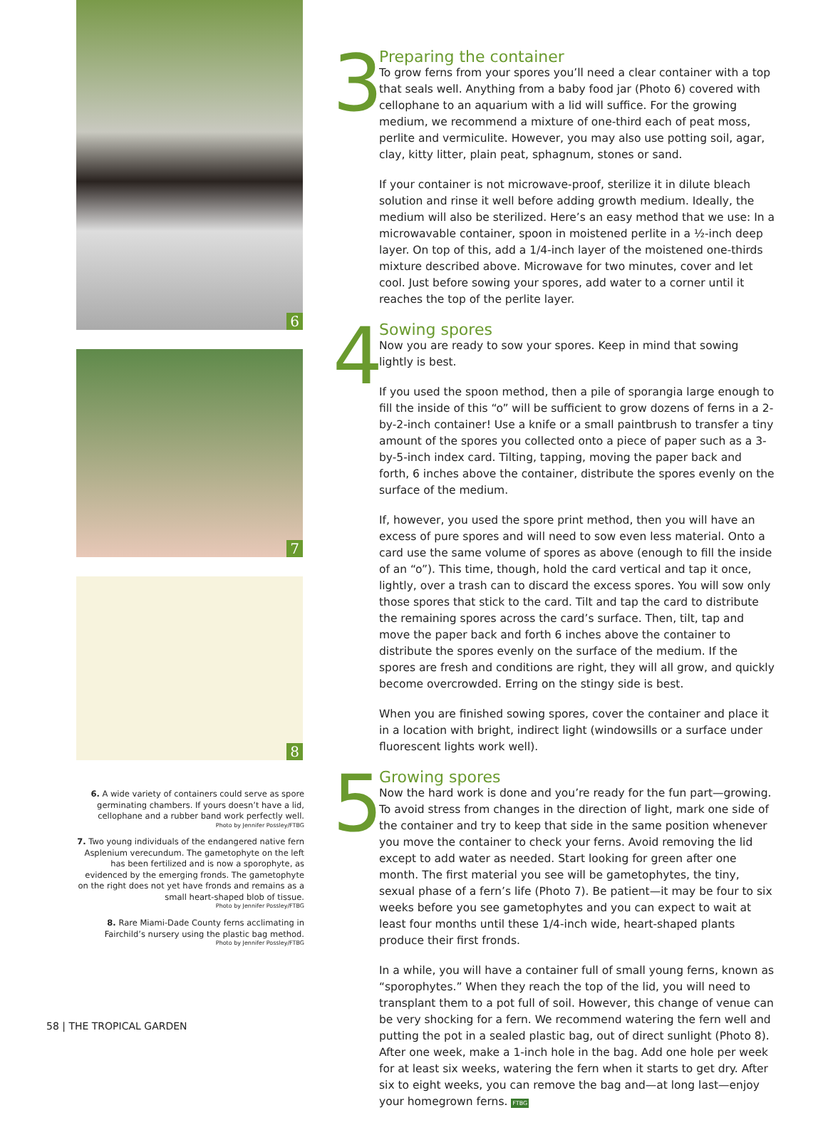6
7
8
6. A wide variety of containers could serve as spore germinating chambers. If yours doesn’t have a lid, cellophane and a rubber band work perfectly well.
Photo by Jennifer Possley/FTBG
7. Two young individuals of the endangered native fern Asplenium verecundum. The gametophyte on the left has been fertilized and is now a sporophyte, as evidenced by the emerging fronds. The gametophyte on the right does not yet have fronds and remains as a small heart-shaped blob of tissue.
Photo by Jennifer Possley/FTBG
8. Rare Miami-Dade County ferns acclimating in Fairchild’s nursery using the plastic bag method.
Photo by Jennifer Possley/FTBG
3
Preparing the container
To grow ferns from your spores you’ll need a clear container with a top that seals well. Anything from a baby food jar (Photo 6) covered with cellophane to an aquarium with a lid will suffice. For the growing medium, we recommend a mixture of one-third each of peat moss, perlite and vermiculite. However, you may also use potting soil, agar, clay, kitty litter, plain peat, sphagnum, stones or sand.
If your container is not microwave-proof, sterilize it in dilute bleach solution and rinse it well before adding growth medium. Ideally, the medium will also be sterilized. Here’s an easy method that we use: In a microwavable container, spoon in moistened perlite in a ½-inch deep layer. On top of this, add a 1/4-inch layer of the moistened one-thirds mixture described above. Microwave for two minutes, cover and let cool. Just before sowing your spores, add water to a corner until it reaches the top of the perlite layer.
4
Sowing spores
Now you are ready to sow your spores. Keep in mind that sowing lightly is best.
If you used the spoon method, then a pile of sporangia large enough to fill the inside of this “o” will be sufficient to grow dozens of ferns in a 2-by-2-inch container! Use a knife or a small paintbrush to transfer a tiny amount of the spores you collected onto a piece of paper such as a 3-by-5-inch index card. Tilting, tapping, moving the paper back and forth, 6 inches above the container, distribute the spores evenly on the surface of the medium.
If, however, you used the spore print method, then you will have an excess of pure spores and will need to sow even less material. Onto a card use the same volume of spores as above (enough to fill the inside of an “o”). This time, though, hold the card vertical and tap it once, lightly, over a trash can to discard the excess spores. You will sow only those spores that stick to the card. Tilt and tap the card to distribute the remaining spores across the card’s surface. Then, tilt, tap and move the paper back and forth 6 inches above the container to distribute the spores evenly on the surface of the medium. If the spores are fresh and conditions are right, they will all grow, and quickly become overcrowded. Erring on the stingy side is best.
When you are finished sowing spores, cover the container and place it in a location with bright, indirect light (windowsills or a surface under fluorescent lights work well).
5
Growing spores
Now the hard work is done and you’re ready for the fun part—growing. To avoid stress from changes in the direction of light, mark one side of the container and try to keep that side in the same position whenever you move the container to check your ferns. Avoid removing the lid except to add water as needed. Start looking for green after one month. The first material you see will be gametophytes, the tiny, sexual phase of a fern’s life (Photo 7). Be patient—it may be four to six weeks before you see gametophytes and you can expect to wait at least four months until these 1/4-inch wide, heart-shaped plants produce their first fronds.
In a while, you will have a container full of small young ferns, known as “sporophytes.” When they reach the top of the lid, you will need to transplant them to a pot full of soil. However, this change of venue can be very shocking for a fern. We recommend watering the fern well and putting the pot in a sealed plastic bag, out of direct sunlight (Photo 8). After one week, make a 1-inch hole in the bag. Add one hole per week for at least six weeks, watering the fern when it starts to get dry. After six to eight weeks, you can remove the bag and—at long last—enjoy your homegrown ferns. FTBG
58 | THE TROPICAL GARDEN